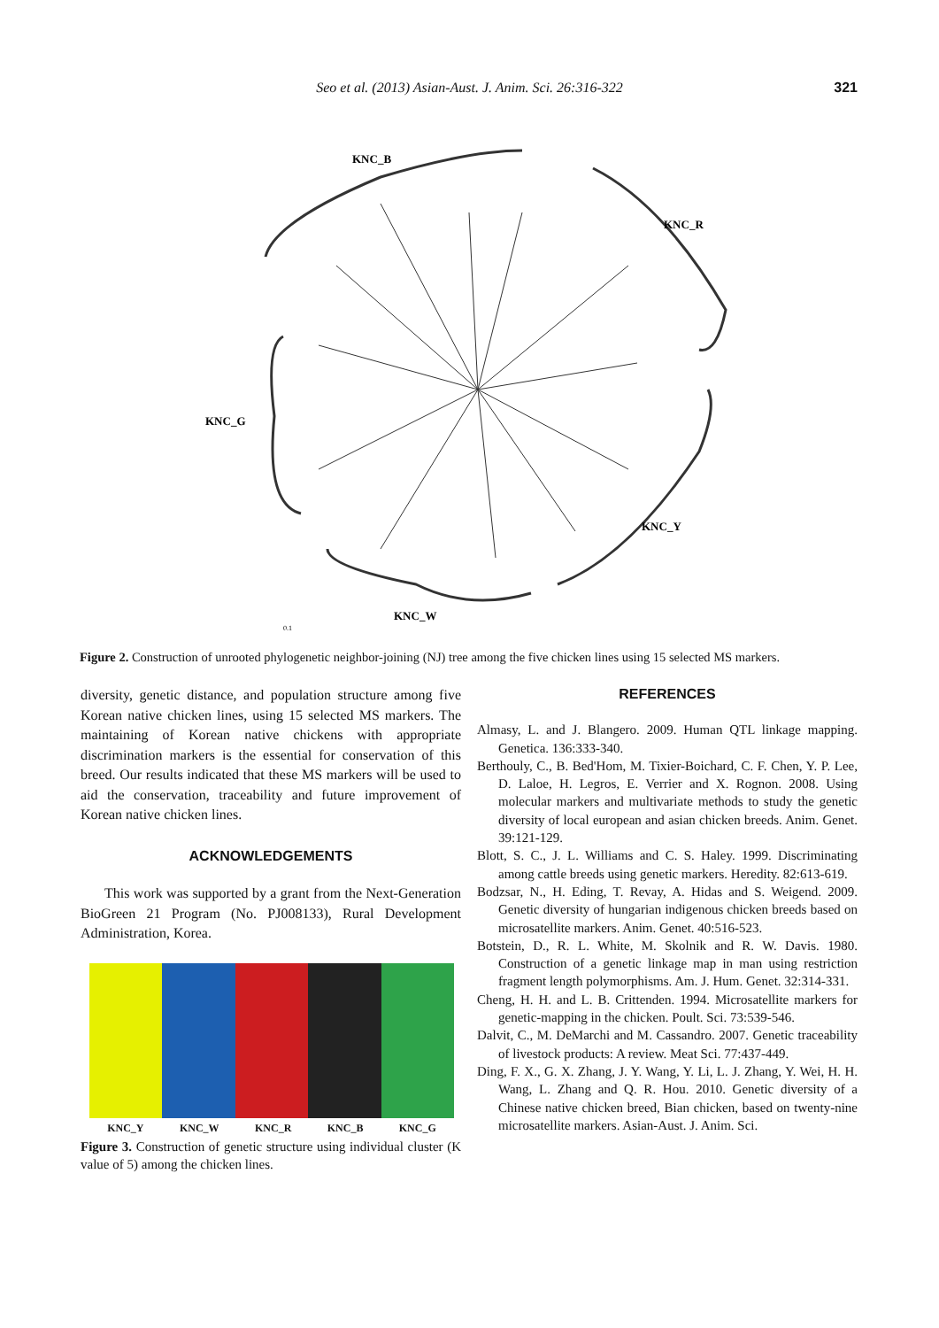Seo et al. (2013) Asian-Aust. J. Anim. Sci. 26:316-322
321
KNC_B
KNC_R
KNC_G
KNC_Y
KNC_W
0.1
Figure 2. Construction of unrooted phylogenetic neighbor-joining (NJ) tree among the five chicken lines using 15 selected MS markers.
diversity, genetic distance, and population structure among five Korean native chicken lines, using 15 selected MS markers. The maintaining of Korean native chickens with appropriate discrimination markers is the essential for conservation of this breed. Our results indicated that these MS markers will be used to aid the conservation, traceability and future improvement of Korean native chicken lines.
ACKNOWLEDGEMENTS
This work was supported by a grant from the Next-Generation BioGreen 21 Program (No. PJ008133), Rural Development Administration, Korea.
KNC_Y KNC_W KNC_R KNC_B KNC_G
Figure 3. Construction of genetic structure using individual cluster (K value of 5) among the chicken lines.
REFERENCES
Almasy, L. and J. Blangero. 2009. Human QTL linkage mapping. Genetica. 136:333-340.
Berthouly, C., B. Bed'Hom, M. Tixier-Boichard, C. F. Chen, Y. P. Lee, D. Laloe, H. Legros, E. Verrier and X. Rognon. 2008. Using molecular markers and multivariate methods to study the genetic diversity of local european and asian chicken breeds. Anim. Genet. 39:121-129.
Blott, S. C., J. L. Williams and C. S. Haley. 1999. Discriminating among cattle breeds using genetic markers. Heredity. 82:613-619.
Bodzsar, N., H. Eding, T. Revay, A. Hidas and S. Weigend. 2009. Genetic diversity of hungarian indigenous chicken breeds based on microsatellite markers. Anim. Genet. 40:516-523.
Botstein, D., R. L. White, M. Skolnik and R. W. Davis. 1980. Construction of a genetic linkage map in man using restriction fragment length polymorphisms. Am. J. Hum. Genet. 32:314-331.
Cheng, H. H. and L. B. Crittenden. 1994. Microsatellite markers for genetic-mapping in the chicken. Poult. Sci. 73:539-546.
Dalvit, C., M. DeMarchi and M. Cassandro. 2007. Genetic traceability of livestock products: A review. Meat Sci. 77:437-449.
Ding, F. X., G. X. Zhang, J. Y. Wang, Y. Li, L. J. Zhang, Y. Wei, H. H. Wang, L. Zhang and Q. R. Hou. 2010. Genetic diversity of a Chinese native chicken breed, Bian chicken, based on twenty-nine microsatellite markers. Asian-Aust. J. Anim. Sci.